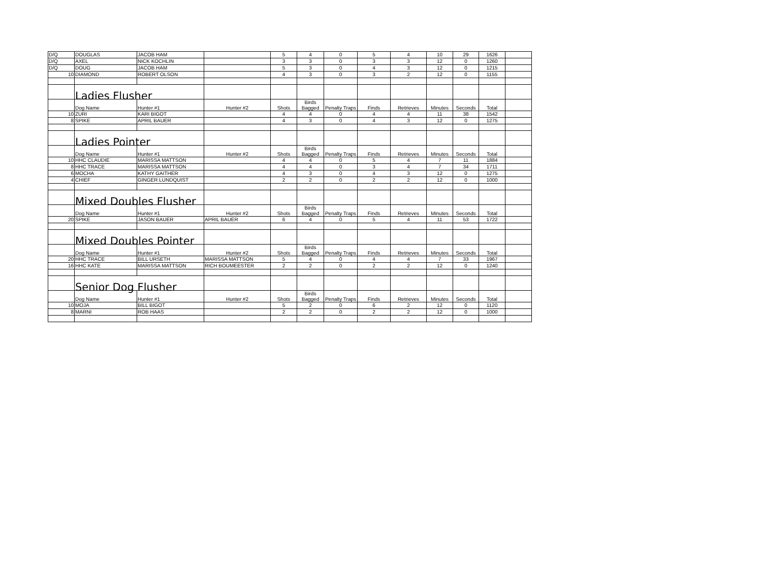| D/Q | DOUGLAS | JACOB HAM | | 5 | 4 | 0 | 5 | 4 | 10 | 29 | 1626 | |
| D/Q | AXEL | NICK KOCHLIN | | 3 | 3 | 0 | 3 | 3 | 12 | 0 | 1260 | |
| D/Q | DOUG | JACOB HAM | | 5 | 3 | 0 | 4 | 3 | 12 | 0 | 1215 | |
| 10 | DIAMOND | ROBERT OLSON | | 4 | 3 | 0 | 3 | 2 | 12 | 0 | 1155 | |
| | Ladies Flusher | | | | | | | | | | | |
| | Dog Name | Hunter #1 | Hunter #2 | Shots | Birds Bagged | Penalty Traps | Finds | Retrieves | Minutes | Seconds | Total | |
| 10 | ZURI | KARI BIGOT | | 4 | 4 | 0 | 4 | 4 | 11 | 38 | 1542 | |
| 8 | SPIKE | APRIL BAUER | | 4 | 3 | 0 | 4 | 3 | 12 | 0 | 1275 | |
| | Ladies Pointer | | | | | | | | | | | |
| | Dog Name | Hunter #1 | Hunter #2 | Shots | Birds Bagged | Penalty Traps | Finds | Retrieves | Minutes | Seconds | Total | |
| 10 | HHC CLAUDIE | MARISSA MATTSON | | 4 | 4 | 0 | 5 | 4 | 7 | 11 | 1884 | |
| 8 | HHC TRACE | MARISSA MATTSON | | 4 | 4 | 0 | 3 | 4 | 7 | 34 | 1711 | |
| 6 | MOCHA | KATHY GAITHER | | 4 | 3 | 0 | 4 | 3 | 12 | 0 | 1275 | |
| 4 | CHIEF | GINGER LUNDQUIST | | 2 | 2 | 0 | 2 | 2 | 12 | 0 | 1000 | |
| | Mixed Doubles Flusher | | | | | | | | | | | |
| | Dog Name | Hunter #1 | Hunter #2 | Shots | Birds Bagged | Penalty Traps | Finds | Retrieves | Minutes | Seconds | Total | |
| 20 | SPIKE | JASON BAUER | APRIL BAUER | 6 | 4 | 0 | 5 | 4 | 11 | 53 | 1722 | |
| | Mixed Doubles Pointer | | | | | | | | | | | |
| | Dog Name | Hunter #1 | Hunter #2 | Shots | Birds Bagged | Penalty Traps | Finds | Retrieves | Minutes | Seconds | Total | |
| 20 | HHC TRACE | BILL URSETH | MARISSA MATTSON | 5 | 4 | 0 | 4 | 4 | 7 | 33 | 1967 | |
| 16 | HHC KATE | MARISSA MATTSON | RICH BOUMEESTER | 2 | 2 | 0 | 2 | 2 | 12 | 0 | 1240 | |
| | Senior Dog Flusher | | | | | | | | | | | |
| | Dog Name | Hunter #1 | Hunter #2 | Shots | Birds Bagged | Penalty Traps | Finds | Retrieves | Minutes | Seconds | Total | |
| 10 | MOJA | BILL BIGOT | | 5 | 2 | 0 | 6 | 2 | 12 | 0 | 1120 | |
| 8 | MARNI | ROB HAAS | | 2 | 2 | 0 | 2 | 2 | 12 | 0 | 1000 | |